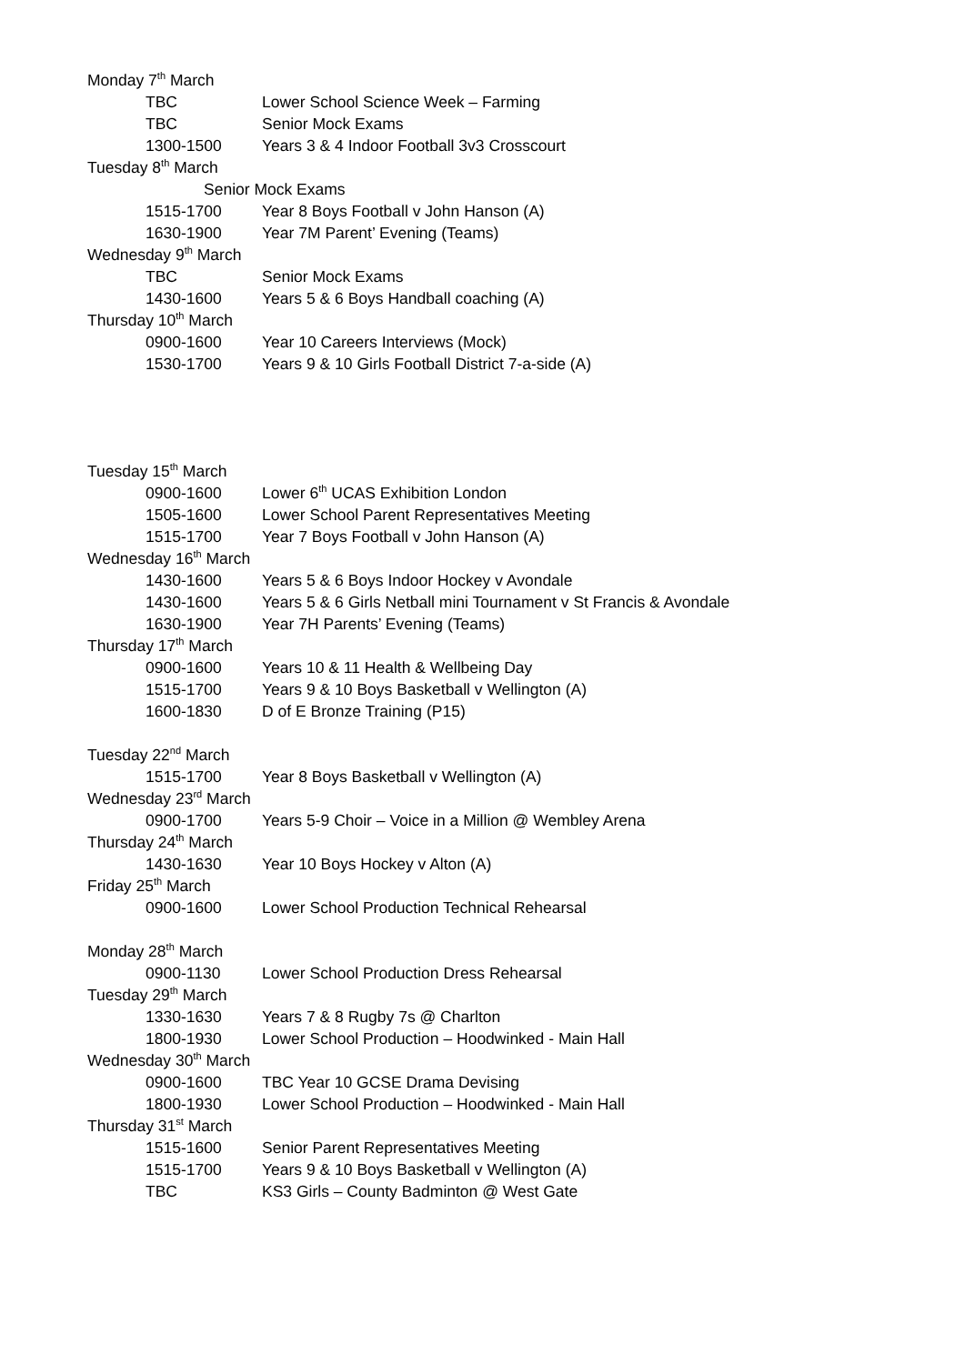| Monday 7<sup>th</sup> March | |
| TBC | Lower School Science Week – Farming |
| TBC | Senior Mock Exams |
| 1300-1500 | Years 3 & 4 Indoor Football 3v3 Crosscourt |
| Tuesday 8<sup>th</sup> March | |
| Senior Mock Exams | |
| 1515-1700 | Year 8 Boys Football v John Hanson (A) |
| 1630-1900 | Year 7M Parent’ Evening (Teams) |
| Wednesday 9<sup>th</sup> March | |
| TBC | Senior Mock Exams |
| 1430-1600 | Years 5 & 6 Boys Handball coaching (A) |
| Thursday 10<sup>th</sup> March | |
| 0900-1600 | Year 10 Careers Interviews (Mock) |
| 1530-1700 | Years 9 & 10 Girls Football District 7-a-side (A) |
| Tuesday 15<sup>th</sup> March | |
| 0900-1600 | Lower 6<sup>th</sup> UCAS Exhibition London |
| 1505-1600 | Lower School Parent Representatives Meeting |
| 1515-1700 | Year 7 Boys Football v John Hanson (A) |
| Wednesday 16<sup>th</sup> March | |
| 1430-1600 | Years 5 & 6 Boys Indoor Hockey v Avondale |
| 1430-1600 | Years 5 & 6 Girls Netball mini Tournament v St Francis & Avondale |
| 1630-1900 | Year 7H Parents’ Evening (Teams) |
| Thursday 17<sup>th</sup> March | |
| 0900-1600 | Years 10 & 11 Health & Wellbeing Day |
| 1515-1700 | Years 9 & 10 Boys Basketball v Wellington (A) |
| 1600-1830 | D of E Bronze Training (P15) |
| Tuesday 22<sup>nd</sup> March | |
| 1515-1700 | Year 8 Boys Basketball v Wellington (A) |
| Wednesday 23<sup>rd</sup> March | |
| 0900-1700 | Years 5-9 Choir – Voice in a Million @ Wembley Arena |
| Thursday 24<sup>th</sup> March | |
| 1430-1630 | Year 10 Boys Hockey v Alton (A) |
| Friday 25<sup>th</sup> March | |
| 0900-1600 | Lower School Production Technical Rehearsal |
| Monday 28<sup>th</sup> March | |
| 0900-1130 | Lower School Production Dress Rehearsal |
| Tuesday 29<sup>th</sup> March | |
| 1330-1630 | Years 7 & 8 Rugby 7s @ Charlton |
| 1800-1930 | Lower School Production – Hoodwinked - Main Hall |
| Wednesday 30<sup>th</sup> March | |
| 0900-1600 | TBC Year 10 GCSE Drama Devising |
| 1800-1930 | Lower School Production – Hoodwinked - Main Hall |
| Thursday 31<sup>st</sup> March | |
| 1515-1600 | Senior Parent Representatives Meeting |
| 1515-1700 | Years 9 & 10 Boys Basketball v Wellington (A) |
| TBC | KS3 Girls – County Badminton @ West Gate |